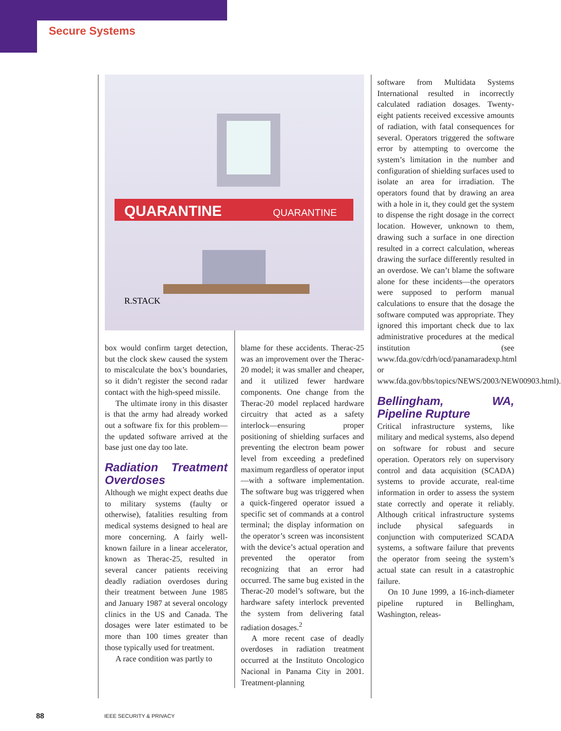Secure Systems
QUARANTINE
QUARANTINE
R.STACK
box would confirm target detection, but the clock skew caused the system to miscalculate the box’s boundaries, so it didn’t register the second radar contact with the high-speed missile.
The ultimate irony in this disaster is that the army had already worked out a software fix for this problem—the updated software arrived at the base just one day too late.
Radiation Treatment Overdoses
Although we might expect deaths due to military systems (faulty or otherwise), fatalities resulting from medical systems designed to heal are more concerning. A fairly well-known failure in a linear accelerator, known as Therac-25, resulted in several cancer patients receiving deadly radiation overdoses during their treatment between June 1985 and January 1987 at several oncology clinics in the US and Canada. The dosages were later estimated to be more than 100 times greater than those typically used for treatment.
A race condition was partly to
blame for these accidents. Therac-25 was an improvement over the Therac-20 model; it was smaller and cheaper, and it utilized fewer hardware components. One change from the Therac-20 model replaced hardware circuitry that acted as a safety interlock—ensuring proper positioning of shielding surfaces and preventing the electron beam power level from exceeding a predefined maximum regardless of operator input—with a software implementation. The software bug was triggered when a quick-fingered operator issued a specific set of commands at a control terminal; the display information on the operator’s screen was inconsistent with the device’s actual operation and prevented the operator from recognizing that an error had occurred. The same bug existed in the Therac-20 model’s software, but the hardware safety interlock prevented the system from delivering fatal radiation dosages.<sup>2</sup>
A more recent case of deadly overdoses in radiation treatment occurred at the Instituto Oncologico Nacional in Panama City in 2001. Treatment-planning
software from Multidata Systems International resulted in incorrectly calculated radiation dosages. Twenty-eight patients received excessive amounts of radiation, with fatal consequences for several. Operators triggered the software error by attempting to overcome the system’s limitation in the number and configuration of shielding surfaces used to isolate an area for irradiation. The operators found that by drawing an area with a hole in it, they could get the system to dispense the right dosage in the correct location. However, unknown to them, drawing such a surface in one direction resulted in a correct calculation, whereas drawing the surface differently resulted in an overdose. We can’t blame the software alone for these incidents—the operators were supposed to perform manual calculations to ensure that the dosage the software computed was appropriate. They ignored this important check due to lax administrative procedures at the medical institution (see www.fda.gov/cdrh/ocd/panamaradexp.html or www.fda.gov/bbs/topics/NEWS/2003/NEW00903.html).
Bellingham, WA, Pipeline Rupture
Critical infrastructure systems, like military and medical systems, also depend on software for robust and secure operation. Operators rely on supervisory control and data acquisition (SCADA) systems to provide accurate, real-time information in order to assess the system state correctly and operate it reliably. Although critical infrastructure systems include physical safeguards in conjunction with computerized SCADA systems, a software failure that prevents the operator from seeing the system’s actual state can result in a catastrophic failure.
On 10 June 1999, a 16-inch-diameter pipeline ruptured in Bellingham, Washington, releas-
88 IEEE SECURITY & PRIVACY